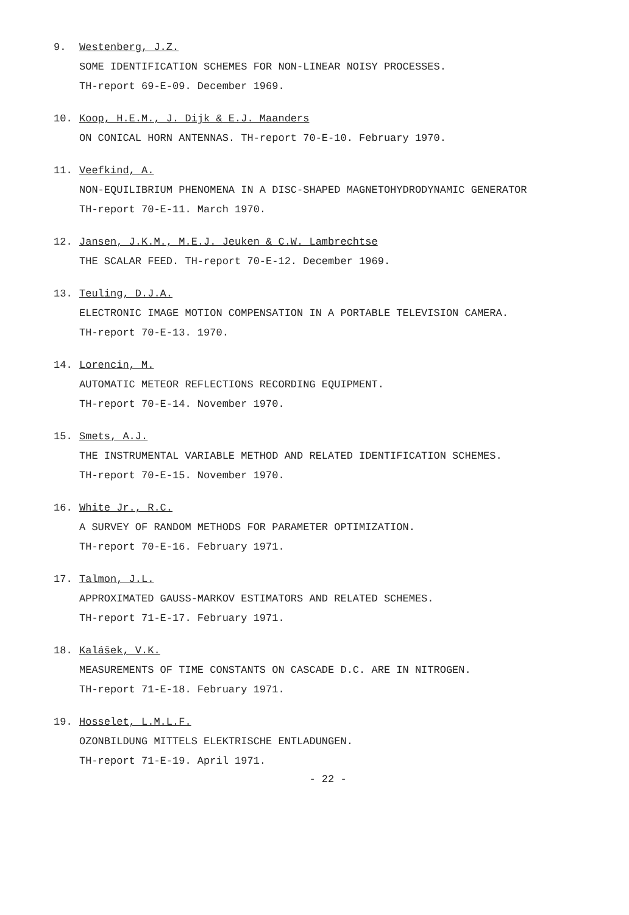9. Westenberg, J.Z.
SOME IDENTIFICATION SCHEMES FOR NON-LINEAR NOISY PROCESSES.
TH-report 69-E-09. December 1969.
10. Koop, H.E.M., J. Dijk & E.J. Maanders
ON CONICAL HORN ANTENNAS. TH-report 70-E-10. February 1970.
11. Veefkind, A.
NON-EQUILIBRIUM PHENOMENA IN A DISC-SHAPED MAGNETOHYDRODYNAMIC GENERATOR
TH-report 70-E-11. March 1970.
12. Jansen, J.K.M., M.E.J. Jeuken & C.W. Lambrechtse
THE SCALAR FEED. TH-report 70-E-12. December 1969.
13. Teuling, D.J.A.
ELECTRONIC IMAGE MOTION COMPENSATION IN A PORTABLE TELEVISION CAMERA.
TH-report 70-E-13. 1970.
14. Lorencin, M.
AUTOMATIC METEOR REFLECTIONS RECORDING EQUIPMENT.
TH-report 70-E-14. November 1970.
15. Smets, A.J.
THE INSTRUMENTAL VARIABLE METHOD AND RELATED IDENTIFICATION SCHEMES.
TH-report 70-E-15. November 1970.
16. White Jr., R.C.
A SURVEY OF RANDOM METHODS FOR PARAMETER OPTIMIZATION.
TH-report 70-E-16. February 1971.
17. Talmon, J.L.
APPROXIMATED GAUSS-MARKOV ESTIMATORS AND RELATED SCHEMES.
TH-report 71-E-17. February 1971.
18. Kalášek, V.K.
MEASUREMENTS OF TIME CONSTANTS ON CASCADE D.C. ARE IN NITROGEN.
TH-report 71-E-18. February 1971.
19. Hosselet, L.M.L.F.
OZONBILDUNG MITTELS ELEKTRISCHE ENTLADUNGEN.
TH-report 71-E-19. April 1971.
- 22 -